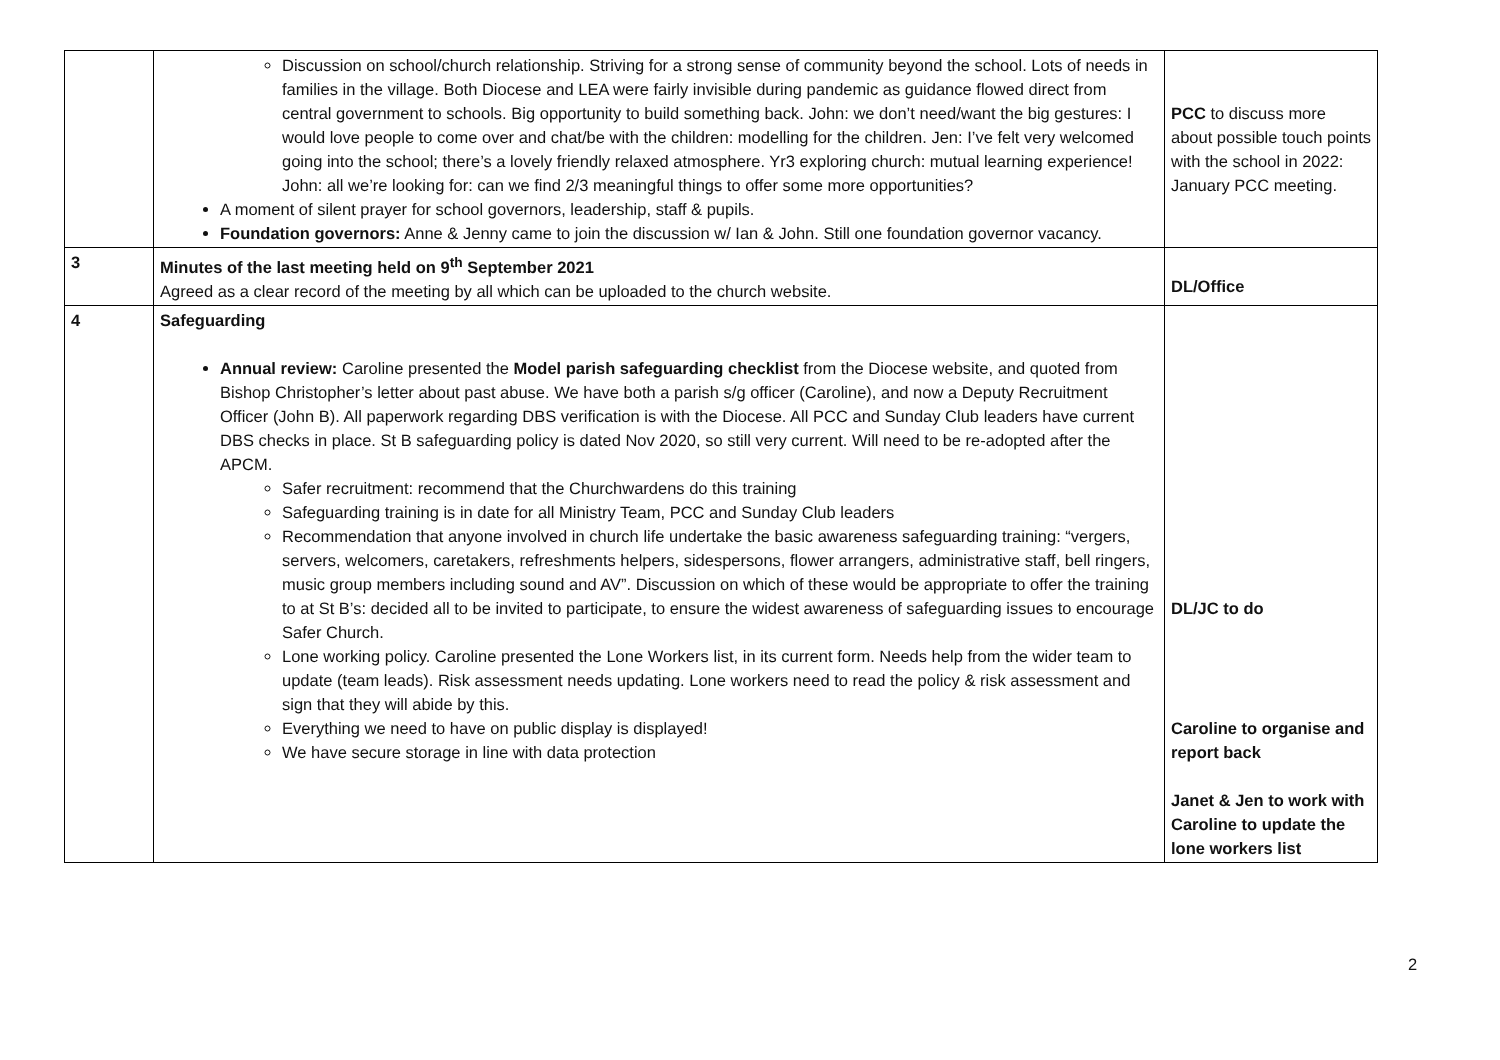| | Discussion on school/church relationship. Striving for a strong sense of community beyond the school. Lots of needs in families in the village. Both Diocese and LEA were fairly invisible during pandemic as guidance flowed direct from central government to schools. Big opportunity to build something back. John: we don’t need/want the big gestures: I would love people to come over and chat/be with the children: modelling for the children. Jen: I’ve felt very welcomed going into the school; there’s a lovely friendly relaxed atmosphere. Yr3 exploring church: mutual learning experience! John: all we’re looking for: can we find 2/3 meaningful things to offer some more opportunities? A moment of silent prayer for school governors, leadership, staff & pupils. Foundation governors: Anne & Jenny came to join the discussion w/ Ian & John. Still one foundation governor vacancy. | PCC to discuss more about possible touch points with the school in 2022: January PCC meeting. |
| 3 | Minutes of the last meeting held on 9<sup>th</sup> September 2021 Agreed as a clear record of the meeting by all which can be uploaded to the church website. | DL/Office |
| 4 | Safeguarding Annual review: Caroline presented the Model parish safeguarding checklist from the Diocese website, and quoted from Bishop Christopher’s letter about past abuse. We have both a parish s/g officer (Caroline), and now a Deputy Recruitment Officer (John B). All paperwork regarding DBS verification is with the Diocese. All PCC and Sunday Club leaders have current DBS checks in place. St B safeguarding policy is dated Nov 2020, so still very current. Will need to be re-adopted after the APCM. Safer recruitment: recommend that the Churchwardens do this training Safeguarding training is in date for all Ministry Team, PCC and Sunday Club leaders Recommendation that anyone involved in church life undertake the basic awareness safeguarding training: “vergers, servers, welcomers, caretakers, refreshments helpers, sidespersons, flower arrangers, administrative staff, bell ringers, music group members including sound and AV”. Discussion on which of these would be appropriate to offer the training to at St B’s: decided all to be invited to participate, to ensure the widest awareness of safeguarding issues to encourage Safer Church. Lone working policy. Caroline presented the Lone Workers list, in its current form. Needs help from the wider team to update (team leads). Risk assessment needs updating. Lone workers need to read the policy & risk assessment and sign that they will abide by this. Everything we need to have on public display is displayed! We have secure storage in line with data protection | DL/JC to do Caroline to organise and report back Janet & Jen to work with Caroline to update the lone workers list |
2